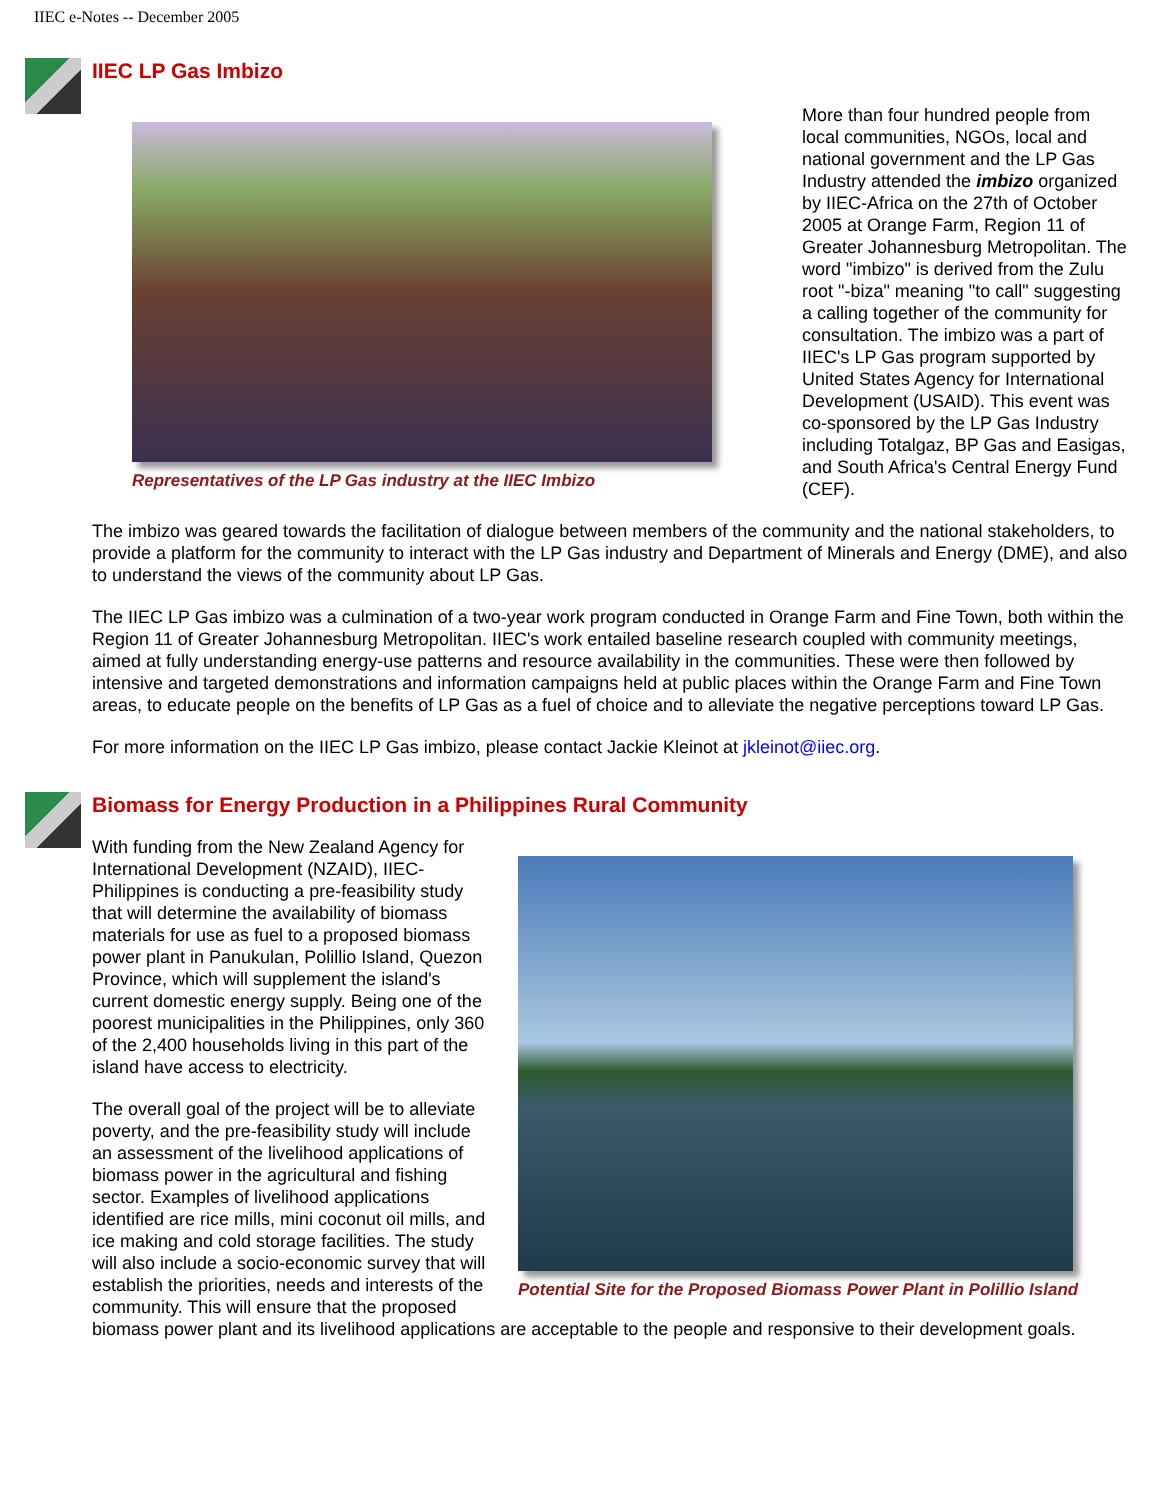IIEC e-Notes -- December 2005
IIEC LP Gas Imbizo
Representatives of the LP Gas industry at the IIEC Imbizo
More than four hundred people from local communities, NGOs, local and national government and the LP Gas Industry attended the imbizo organized by IIEC-Africa on the 27th of October 2005 at Orange Farm, Region 11 of Greater Johannesburg Metropolitan. The word "imbizo" is derived from the Zulu root "-biza" meaning "to call" suggesting a calling together of the community for consultation. The imbizo was a part of IIEC's LP Gas program supported by United States Agency for International Development (USAID). This event was co-sponsored by the LP Gas Industry including Totalgaz, BP Gas and Easigas, and South Africa's Central Energy Fund (CEF).
The imbizo was geared towards the facilitation of dialogue between members of the community and the national stakeholders, to provide a platform for the community to interact with the LP Gas industry and Department of Minerals and Energy (DME), and also to understand the views of the community about LP Gas.
The IIEC LP Gas imbizo was a culmination of a two-year work program conducted in Orange Farm and Fine Town, both within the Region 11 of Greater Johannesburg Metropolitan. IIEC's work entailed baseline research coupled with community meetings, aimed at fully understanding energy-use patterns and resource availability in the communities. These were then followed by intensive and targeted demonstrations and information campaigns held at public places within the Orange Farm and Fine Town areas, to educate people on the benefits of LP Gas as a fuel of choice and to alleviate the negative perceptions toward LP Gas.
For more information on the IIEC LP Gas imbizo, please contact Jackie Kleinot at jkleinot@iiec.org.
Biomass for Energy Production in a Philippines Rural Community
Potential Site for the Proposed Biomass Power Plant in Polillio Island
With funding from the New Zealand Agency for International Development (NZAID), IIEC-Philippines is conducting a pre-feasibility study that will determine the availability of biomass materials for use as fuel to a proposed biomass power plant in Panukulan, Polillio Island, Quezon Province, which will supplement the island's current domestic energy supply. Being one of the poorest municipalities in the Philippines, only 360 of the 2,400 households living in this part of the island have access to electricity.
The overall goal of the project will be to alleviate poverty, and the pre-feasibility study will include an assessment of the livelihood applications of biomass power in the agricultural and fishing sector. Examples of livelihood applications identified are rice mills, mini coconut oil mills, and ice making and cold storage facilities. The study will also include a socio-economic survey that will establish the priorities, needs and interests of the community. This will ensure that the proposed biomass power plant and its livelihood applications are acceptable to the people and responsive to their development goals.